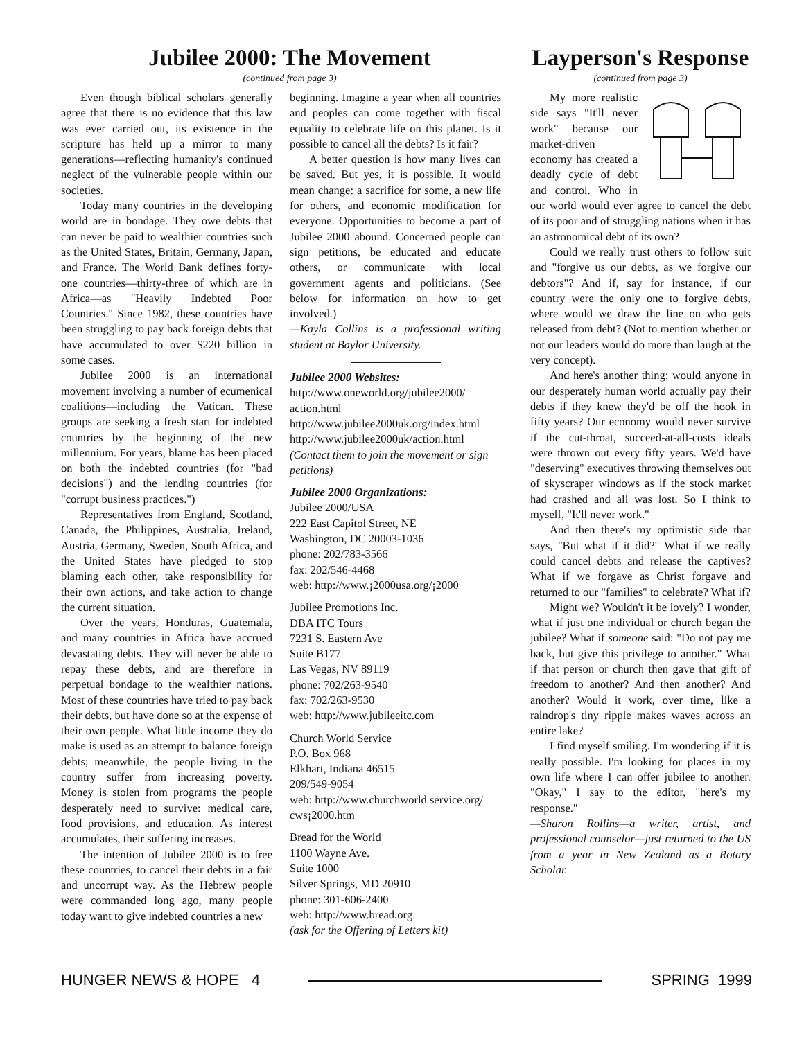Jubilee 2000: The Movement
(continued from page 3)
Even though biblical scholars generally agree that there is no evidence that this law was ever carried out, its existence in the scripture has held up a mirror to many generations—reflecting humanity's continued neglect of the vulnerable people within our societies.
Today many countries in the developing world are in bondage. They owe debts that can never be paid to wealthier countries such as the United States, Britain, Germany, Japan, and France. The World Bank defines forty-one countries—thirty-three of which are in Africa—as "Heavily Indebted Poor Countries." Since 1982, these countries have been struggling to pay back foreign debts that have accumulated to over $220 billion in some cases.
Jubilee 2000 is an international movement involving a number of ecumenical coalitions—including the Vatican. These groups are seeking a fresh start for indebted countries by the beginning of the new millennium. For years, blame has been placed on both the indebted countries (for "bad decisions") and the lending countries (for "corrupt business practices.")
Representatives from England, Scotland, Canada, the Philippines, Australia, Ireland, Austria, Germany, Sweden, South Africa, and the United States have pledged to stop blaming each other, take responsibility for their own actions, and take action to change the current situation.
Over the years, Honduras, Guatemala, and many countries in Africa have accrued devastating debts. They will never be able to repay these debts, and are therefore in perpetual bondage to the wealthier nations. Most of these countries have tried to pay back their debts, but have done so at the expense of their own people. What little income they do make is used as an attempt to balance foreign debts; meanwhile, the people living in the country suffer from increasing poverty. Money is stolen from programs the people desperately need to survive: medical care, food provisions, and education. As interest accumulates, their suffering increases.
The intention of Jubilee 2000 is to free these countries, to cancel their debts in a fair and uncorrupt way. As the Hebrew people were commanded long ago, many people today want to give indebted countries a new
beginning. Imagine a year when all countries and peoples can come together with fiscal equality to celebrate life on this planet. Is it possible to cancel all the debts? Is it fair?
A better question is how many lives can be saved. But yes, it is possible. It would mean change: a sacrifice for some, a new life for others, and economic modification for everyone. Opportunities to become a part of Jubilee 2000 abound. Concerned people can sign petitions, be educated and educate others, or communicate with local government agents and politicians. (See below for information on how to get involved.)
—Kayla Collins is a professional writing student at Baylor University.
Jubilee 2000 Websites:
http://www.oneworld.org/jubilee2000/
action.html
http://www.jubilee2000uk.org/index.html
http://www.jubilee2000uk/action.html
(Contact them to join the movement or sign petitions)
Jubilee 2000 Organizations:
Jubilee 2000/USA
222 East Capitol Street, NE
Washington, DC 20003-1036
phone: 202/783-3566
fax: 202/546-4468
web: http://www.¡2000usa.org/¡2000
Jubilee Promotions Inc.
DBA ITC Tours
7231 S. Eastern Ave
Suite B177
Las Vegas, NV 89119
phone: 702/263-9540
fax: 702/263-9530
web: http://www.jubileeitc.com
Church World Service
P.O. Box 968
Elkhart, Indiana 46515
209/549-9054
web: http://www.churchworld service.org/ cws¡2000.htm
Bread for the World
1100 Wayne Ave.
Suite 1000
Silver Springs, MD 20910
phone: 301-606-2400
web: http://www.bread.org
(ask for the Offering of Letters kit)
Layperson's Response
(continued from page 3)
My more realistic side says "It'll never work" because our market-driven economy has created a deadly cycle of debt and control. Who in our world would ever agree to cancel the debt of its poor and of struggling nations when it has an astronomical debt of its own?
Could we really trust others to follow suit and "forgive us our debts, as we forgive our debtors"? And if, say for instance, if our country were the only one to forgive debts, where would we draw the line on who gets released from debt? (Not to mention whether or not our leaders would do more than laugh at the very concept).
And here's another thing: would anyone in our desperately human world actually pay their debts if they knew they'd be off the hook in fifty years? Our economy would never survive if the cut-throat, succeed-at-all-costs ideals were thrown out every fifty years. We'd have "deserving" executives throwing themselves out of skyscraper windows as if the stock market had crashed and all was lost. So I think to myself, "It'll never work."
And then there's my optimistic side that says, "But what if it did?" What if we really could cancel debts and release the captives? What if we forgave as Christ forgave and returned to our "families" to celebrate? What if?
Might we? Wouldn't it be lovely? I wonder, what if just one individual or church began the jubilee? What if someone said: "Do not pay me back, but give this privilege to another." What if that person or church then gave that gift of freedom to another? And then another? And another? Would it work, over time, like a raindrop's tiny ripple makes waves across an entire lake?
I find myself smiling. I'm wondering if it is really possible. I'm looking for places in my own life where I can offer jubilee to another. "Okay," I say to the editor, "here's my response."
—Sharon Rollins—a writer, artist, and professional counselor—just returned to the US from a year in New Zealand as a Rotary Scholar.
HUNGER NEWS & HOPE 4 SPRING 1999